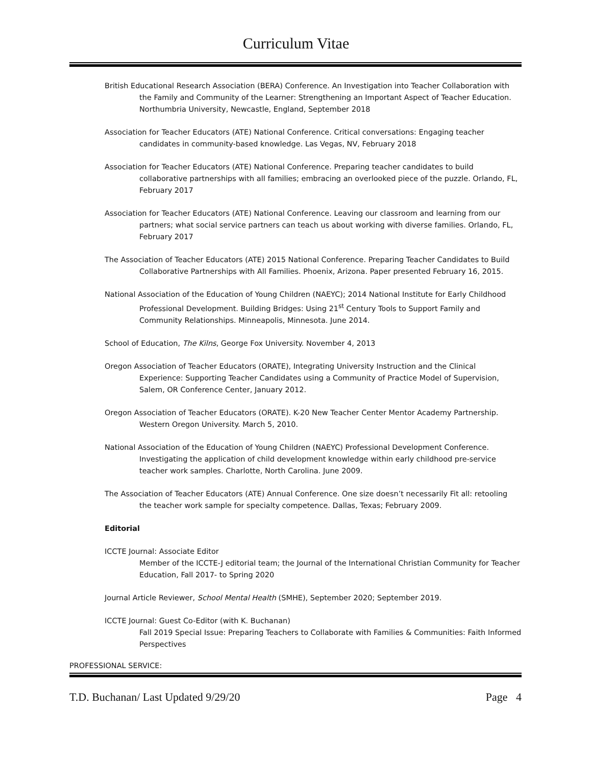Curriculum Vitae
British Educational Research Association (BERA) Conference. An Investigation into Teacher Collaboration with the Family and Community of the Learner: Strengthening an Important Aspect of Teacher Education. Northumbria University, Newcastle, England, September 2018
Association for Teacher Educators (ATE) National Conference. Critical conversations: Engaging teacher candidates in community-based knowledge. Las Vegas, NV, February 2018
Association for Teacher Educators (ATE) National Conference. Preparing teacher candidates to build collaborative partnerships with all families; embracing an overlooked piece of the puzzle. Orlando, FL, February 2017
Association for Teacher Educators (ATE) National Conference. Leaving our classroom and learning from our partners; what social service partners can teach us about working with diverse families. Orlando, FL, February 2017
The Association of Teacher Educators (ATE) 2015 National Conference. Preparing Teacher Candidates to Build Collaborative Partnerships with All Families. Phoenix, Arizona. Paper presented February 16, 2015.
National Association of the Education of Young Children (NAEYC); 2014 National Institute for Early Childhood Professional Development. Building Bridges: Using 21<sup>st</sup> Century Tools to Support Family and Community Relationships. Minneapolis, Minnesota. June 2014.
School of Education, The Kilns, George Fox University. November 4, 2013
Oregon Association of Teacher Educators (ORATE), Integrating University Instruction and the Clinical Experience: Supporting Teacher Candidates using a Community of Practice Model of Supervision, Salem, OR Conference Center, January 2012.
Oregon Association of Teacher Educators (ORATE). K-20 New Teacher Center Mentor Academy Partnership. Western Oregon University. March 5, 2010.
National Association of the Education of Young Children (NAEYC) Professional Development Conference. Investigating the application of child development knowledge within early childhood pre-service teacher work samples. Charlotte, North Carolina. June 2009.
The Association of Teacher Educators (ATE) Annual Conference. One size doesn’t necessarily Fit all: retooling the teacher work sample for specialty competence. Dallas, Texas; February 2009.
Editorial
ICCTE Journal: Associate Editor
Member of the ICCTE-J editorial team; the Journal of the International Christian Community for Teacher Education, Fall 2017- to Spring 2020
Journal Article Reviewer, School Mental Health (SMHE), September 2020; September 2019.
ICCTE Journal: Guest Co-Editor (with K. Buchanan)
Fall 2019 Special Issue: Preparing Teachers to Collaborate with Families & Communities: Faith Informed Perspectives
PROFESSIONAL SERVICE:
T.D. Buchanan/ Last Updated 9/29/20 Page 4